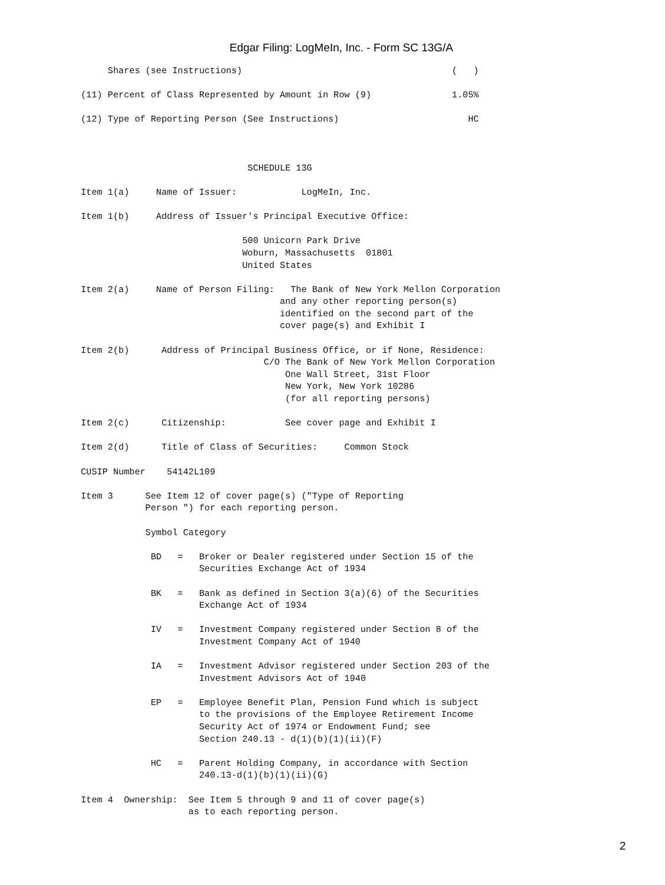Edgar Filing: LogMeIn, Inc. - Form SC 13G/A
     Shares (see Instructions)                                       (   )

(11) Percent of Class Represented by Amount in Row (9)               1.05%

(12) Type of Reporting Person (See Instructions)                        HC



                               SCHEDULE 13G

Item 1(a)     Name of Issuer:            LogMeIn, Inc.

Item 1(b)     Address of Issuer's Principal Executive Office:

                              500 Unicorn Park Drive
                              Woburn, Massachusetts  01801
                              United States

Item 2(a)     Name of Person Filing:   The Bank of New York Mellon Corporation
                                     and any other reporting person(s)
                                     identified on the second part of the
                                     cover page(s) and Exhibit I

Item 2(b)      Address of Principal Business Office, or if None, Residence:
                                  C/O The Bank of New York Mellon Corporation
                                      One Wall Street, 31st Floor
                                      New York, New York 10286
                                      (for all reporting persons)

Item 2(c)      Citizenship:           See cover page and Exhibit I

Item 2(d)      Title of Class of Securities:     Common Stock

CUSIP Number    54142L109

Item 3      See Item 12 of cover page(s) ("Type of Reporting
            Person ") for each reporting person.

            Symbol Category

             BD   =   Broker or Dealer registered under Section 15 of the
                      Securities Exchange Act of 1934

             BK   =   Bank as defined in Section 3(a)(6) of the Securities
                      Exchange Act of 1934

             IV   =   Investment Company registered under Section 8 of the
                      Investment Company Act of 1940

             IA   =   Investment Advisor registered under Section 203 of the
                      Investment Advisors Act of 1940

             EP   =   Employee Benefit Plan, Pension Fund which is subject
                      to the provisions of the Employee Retirement Income
                      Security Act of 1974 or Endowment Fund; see
                      Section 240.13 - d(1)(b)(1)(ii)(F)

             HC   =   Parent Holding Company, in accordance with Section
                      240.13-d(1)(b)(1)(ii)(G)

Item 4  Ownership:  See Item 5 through 9 and 11 of cover page(s)
                    as to each reporting person.
2